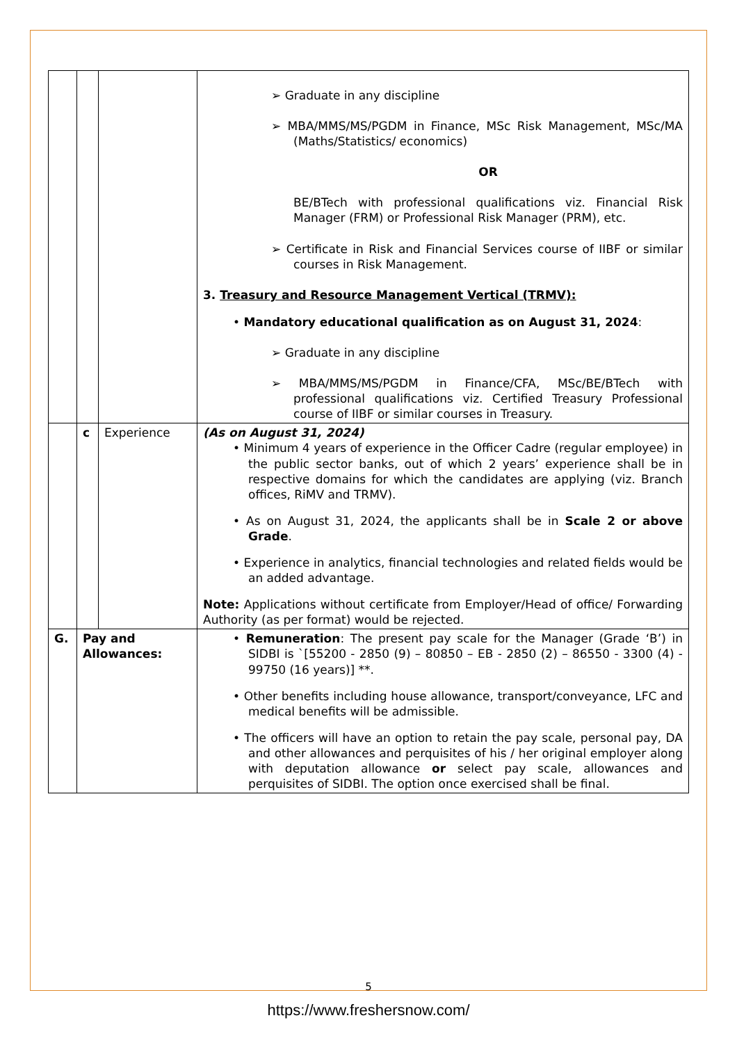| | | | ➢ Graduate in any discipline ➢ MBA/MMS/MS/PGDM in Finance, MSc Risk Management, MSc/MA (Maths/Statistics/ economics) OR BE/BTech with professional qualifications viz. Financial Risk Manager (FRM) or Professional Risk Manager (PRM), etc. ➢ Certificate in Risk and Financial Services course of IIBF or similar courses in Risk Management. 3. Treasury and Resource Management Vertical (TRMV): • Mandatory educational qualification as on August 31, 2024 : ➢ Graduate in any discipline ➢ MBA/MMS/MS/PGDM in Finance/CFA, MSc/BE/BTech with professional qualifications viz. Certified Treasury Professional course of IIBF or similar courses in Treasury. |
| | c | Experience | (As on August 31, 2024) • Minimum 4 years of experience in the Officer Cadre (regular employee) in the public sector banks, out of which 2 years’ experience shall be in respective domains for which the candidates are applying (viz. Branch offices, RiMV and TRMV). • As on August 31, 2024, the applicants shall be in Scale 2 or above Grade . • Experience in analytics, financial technologies and related fields would be an added advantage. Note: Applications without certificate from Employer/Head of office/ Forwarding Authority (as per format) would be rejected. |
| G. | Pay and Allowances: | | • Remuneration : The present pay scale for the Manager (Grade ‘B’) in SIDBI is `[55200 - 2850 (9) – 80850 – EB - 2850 (2) – 86550 - 3300 (4) - 99750 (16 years)] **. • Other benefits including house allowance, transport/conveyance, LFC and medical benefits will be admissible. • The officers will have an option to retain the pay scale, personal pay, DA and other allowances and perquisites of his / her original employer along with deputation allowance or select pay scale, allowances and perquisites of SIDBI. The option once exercised shall be final. |
5
https://www.freshersnow.com/